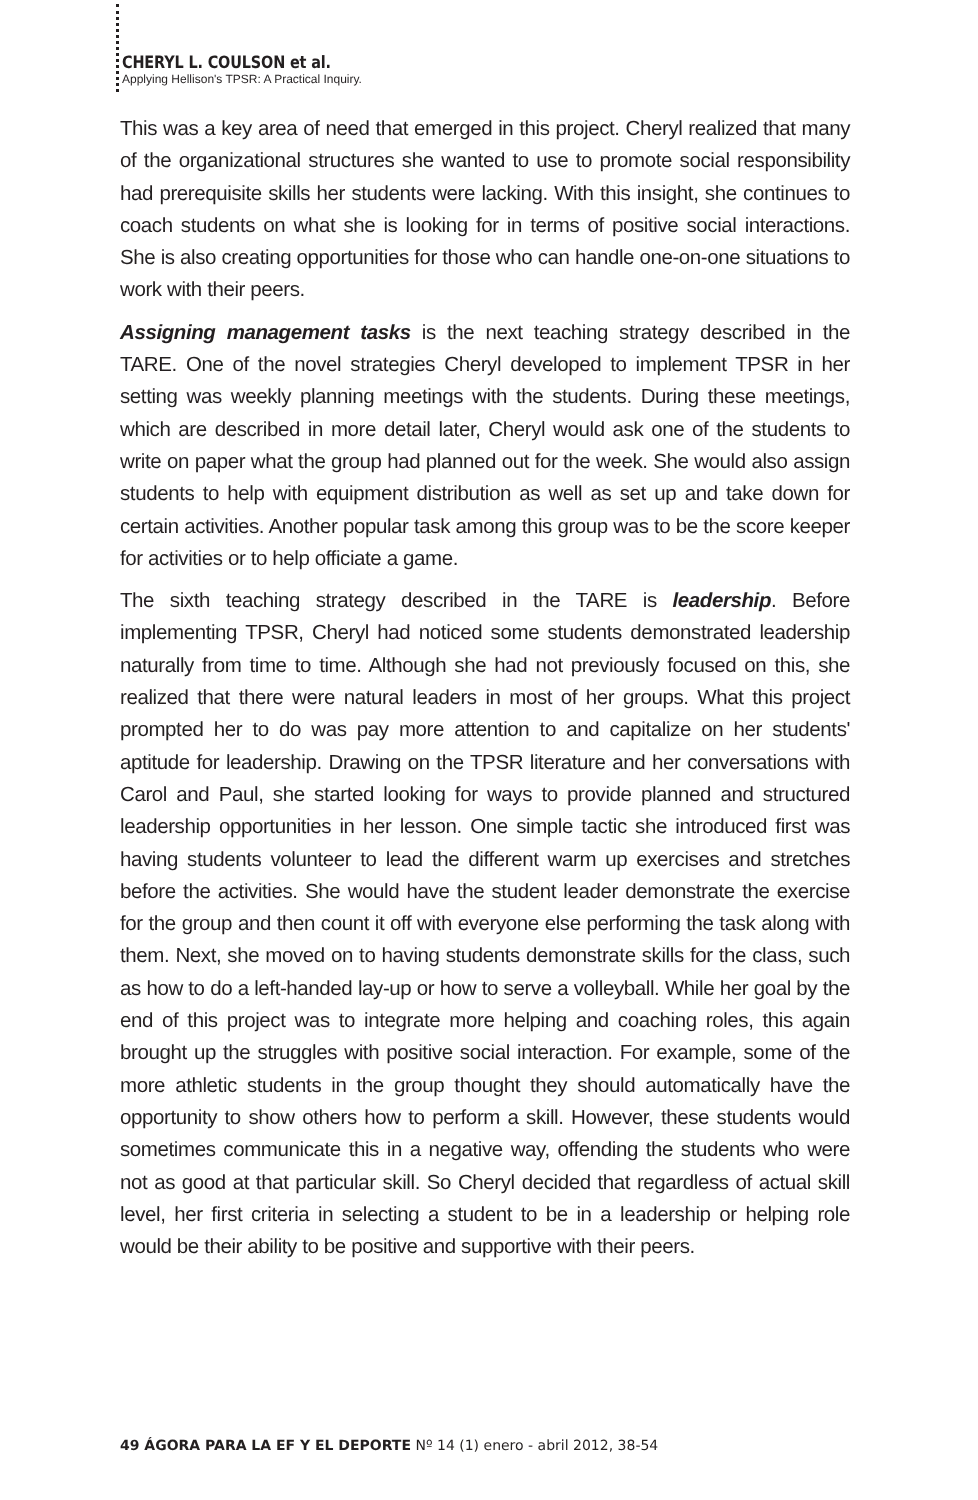CHERYL L. COULSON et al.
Applying Hellison's TPSR: A Practical Inquiry.
This was a key area of need that emerged in this project. Cheryl realized that many of the organizational structures she wanted to use to promote social responsibility had prerequisite skills her students were lacking. With this insight, she continues to coach students on what she is looking for in terms of positive social interactions. She is also creating opportunities for those who can handle one-on-one situations to work with their peers.
Assigning management tasks is the next teaching strategy described in the TARE. One of the novel strategies Cheryl developed to implement TPSR in her setting was weekly planning meetings with the students. During these meetings, which are described in more detail later, Cheryl would ask one of the students to write on paper what the group had planned out for the week. She would also assign students to help with equipment distribution as well as set up and take down for certain activities. Another popular task among this group was to be the score keeper for activities or to help officiate a game.
The sixth teaching strategy described in the TARE is leadership. Before implementing TPSR, Cheryl had noticed some students demonstrated leadership naturally from time to time. Although she had not previously focused on this, she realized that there were natural leaders in most of her groups. What this project prompted her to do was pay more attention to and capitalize on her students' aptitude for leadership. Drawing on the TPSR literature and her conversations with Carol and Paul, she started looking for ways to provide planned and structured leadership opportunities in her lesson. One simple tactic she introduced first was having students volunteer to lead the different warm up exercises and stretches before the activities. She would have the student leader demonstrate the exercise for the group and then count it off with everyone else performing the task along with them. Next, she moved on to having students demonstrate skills for the class, such as how to do a left-handed lay-up or how to serve a volleyball. While her goal by the end of this project was to integrate more helping and coaching roles, this again brought up the struggles with positive social interaction. For example, some of the more athletic students in the group thought they should automatically have the opportunity to show others how to perform a skill. However, these students would sometimes communicate this in a negative way, offending the students who were not as good at that particular skill. So Cheryl decided that regardless of actual skill level, her first criteria in selecting a student to be in a leadership or helping role would be their ability to be positive and supportive with their peers.
49 ÁGORA PARA LA EF Y EL DEPORTE Nº 14 (1) enero - abril 2012, 38-54